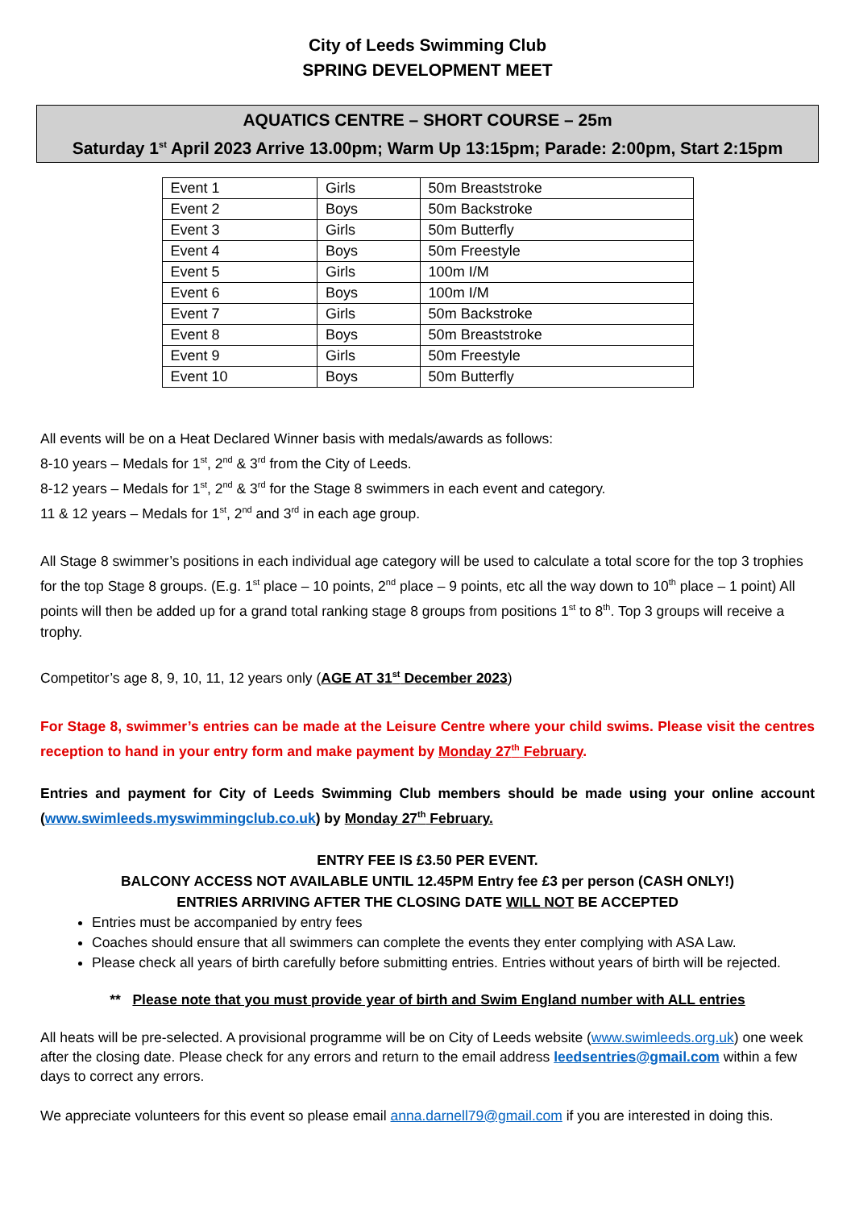City of Leeds Swimming Club
SPRING DEVELOPMENT MEET
AQUATICS CENTRE – SHORT COURSE – 25m
Saturday 1<sup>st</sup> April 2023 Arrive 13.00pm; Warm Up 13:15pm; Parade: 2:00pm, Start 2:15pm
| Event 1 | Girls | 50m Breaststroke |
| Event 2 | Boys | 50m Backstroke |
| Event 3 | Girls | 50m Butterfly |
| Event 4 | Boys | 50m Freestyle |
| Event 5 | Girls | 100m I/M |
| Event 6 | Boys | 100m I/M |
| Event 7 | Girls | 50m Backstroke |
| Event 8 | Boys | 50m Breaststroke |
| Event 9 | Girls | 50m Freestyle |
| Event 10 | Boys | 50m Butterfly |
All events will be on a Heat Declared Winner basis with medals/awards as follows:
8-10 years – Medals for 1<sup>st</sup>, 2<sup>nd</sup> & 3<sup>rd</sup> from the City of Leeds.
8-12 years – Medals for 1<sup>st</sup>, 2<sup>nd</sup> & 3<sup>rd</sup> for the Stage 8 swimmers in each event and category.
11 & 12 years – Medals for 1<sup>st</sup>, 2<sup>nd</sup> and 3<sup>rd</sup> in each age group.
All Stage 8 swimmer’s positions in each individual age category will be used to calculate a total score for the top 3 trophies for the top Stage 8 groups. (E.g. 1<sup>st</sup> place – 10 points, 2<sup>nd</sup> place – 9 points, etc all the way down to 10<sup>th</sup> place – 1 point) All points will then be added up for a grand total ranking stage 8 groups from positions 1<sup>st</sup> to 8<sup>th</sup>. Top 3 groups will receive a trophy.
Competitor’s age 8, 9, 10, 11, 12 years only (AGE AT 31<sup>st</sup> December 2023)
For Stage 8, swimmer’s entries can be made at the Leisure Centre where your child swims. Please visit the centres reception to hand in your entry form and make payment by Monday 27<sup>th</sup> February.
Entries and payment for City of Leeds Swimming Club members should be made using your online account (www.swimleeds.myswimmingclub.co.uk) by Monday 27<sup>th</sup> February.
ENTRY FEE IS £3.50 PER EVENT.
BALCONY ACCESS NOT AVAILABLE UNTIL 12.45PM Entry fee £3 per person (CASH ONLY!)
ENTRIES ARRIVING AFTER THE CLOSING DATE WILL NOT BE ACCEPTED
Entries must be accompanied by entry fees
Coaches should ensure that all swimmers can complete the events they enter complying with ASA Law.
Please check all years of birth carefully before submitting entries. Entries without years of birth will be rejected.
** Please note that you must provide year of birth and Swim England number with ALL entries
All heats will be pre-selected. A provisional programme will be on City of Leeds website (www.swimleeds.org.uk) one week after the closing date. Please check for any errors and return to the email address leedsentries@gmail.com within a few days to correct any errors.
We appreciate volunteers for this event so please email anna.darnell79@gmail.com if you are interested in doing this.